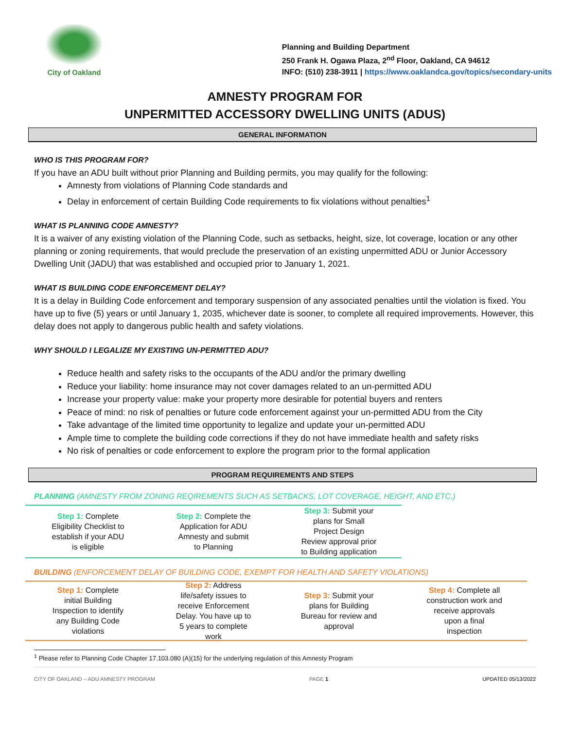City of Oakland
Planning and Building Department
250 Frank H. Ogawa Plaza, 2<sup>nd</sup> Floor, Oakland, CA 94612
INFO: (510) 238-3911 | https://www.oaklandca.gov/topics/secondary-units
AMNESTY PROGRAM FOR
UNPERMITTED ACCESSORY DWELLING UNITS (ADUS)
GENERAL INFORMATION
WHO IS THIS PROGRAM FOR?
If you have an ADU built without prior Planning and Building permits, you may qualify for the following:
Amnesty from violations of Planning Code standards and
Delay in enforcement of certain Building Code requirements to fix violations without penalties<sup>1</sup>
WHAT IS PLANNING CODE AMNESTY?
It is a waiver of any existing violation of the Planning Code, such as setbacks, height, size, lot coverage, location or any other planning or zoning requirements, that would preclude the preservation of an existing unpermitted ADU or Junior Accessory Dwelling Unit (JADU) that was established and occupied prior to January 1, 2021.
WHAT IS BUILDING CODE ENFORCEMENT DELAY?
It is a delay in Building Code enforcement and temporary suspension of any associated penalties until the violation is fixed. You have up to five (5) years or until January 1, 2035, whichever date is sooner, to complete all required improvements. However, this delay does not apply to dangerous public health and safety violations.
WHY SHOULD I LEGALIZE MY EXISTING UN-PERMITTED ADU?
Reduce health and safety risks to the occupants of the ADU and/or the primary dwelling
Reduce your liability: home insurance may not cover damages related to an un-permitted ADU
Increase your property value: make your property more desirable for potential buyers and renters
Peace of mind: no risk of penalties or future code enforcement against your un-permitted ADU from the City
Take advantage of the limited time opportunity to legalize and update your un-permitted ADU
Ample time to complete the building code corrections if they do not have immediate health and safety risks
No risk of penalties or code enforcement to explore the program prior to the formal application
PROGRAM REQUIREMENTS AND STEPS
PLANNING (AMNESTY FROM ZONING REQIREMENTS SUCH AS SETBACKS, LOT COVERAGE, HEIGHT, AND ETC.)
Step 1: Complete Eligibility Checklist to establish if your ADU is eligible
Step 2: Complete the Application for ADU Amnesty and submit to Planning
Step 3: Submit your plans for Small Project Design Review approval prior to Building application
BUILDING (ENFORCEMENT DELAY OF BUILDING CODE, EXEMPT FOR HEALTH AND SAFETY VIOLATIONS)
Step 1: Complete initial Building Inspection to identify any Building Code violations
Step 2: Address life/safety issues to receive Enforcement Delay. You have up to 5 years to complete work
Step 3: Submit your plans for Building Bureau for review and approval
Step 4: Complete all construction work and receive approvals upon a final inspection
<sup>1</sup> Please refer to Planning Code Chapter 17.103.080 (A)(15) for the underlying regulation of this Amnesty Program
CITY OF OAKLAND – ADU AMNESTY PROGRAM PAGE 1 UPDATED 05/13/2022